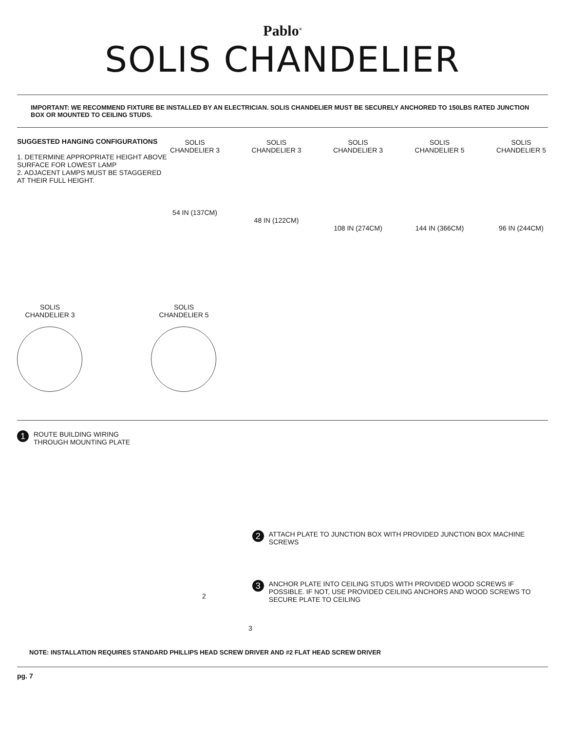Pablo<sup>®</sup>
SOLIS CHANDELIER
IMPORTANT: WE RECOMMEND FIXTURE BE INSTALLED BY AN ELECTRICIAN. SOLIS CHANDELIER MUST BE SECURELY ANCHORED TO 150LBS RATED JUNCTION BOX OR MOUNTED TO CEILING STUDS.
SUGGESTED HANGING CONFIGURATIONS
1. DETERMINE APPROPRIATE HEIGHT ABOVE SURFACE FOR LOWEST LAMP
2. ADJACENT LAMPS MUST BE STAGGERED AT THEIR FULL HEIGHT.
SOLIS CHANDELIER 3
54 IN (137CM)
SOLIS CHANDELIER 3
48 IN (122CM)
SOLIS CHANDELIER 3
108 IN (274CM)
SOLIS CHANDELIER 5
144 IN (366CM)
SOLIS CHANDELIER 5
96 IN (244CM)
SOLIS
CHANDELIER 3
SOLIS
CHANDELIER 5
1 ROUTE BUILDING WIRING
THROUGH MOUNTING PLATE
2
3
2 ATTACH PLATE TO JUNCTION BOX WITH PROVIDED JUNCTION BOX MACHINE SCREWS
3 ANCHOR PLATE INTO CEILING STUDS WITH PROVIDED WOOD SCREWS IF POSSIBLE. IF NOT, USE PROVIDED CEILING ANCHORS AND WOOD SCREWS TO SECURE PLATE TO CEILING
NOTE: INSTALLATION REQUIRES STANDARD PHILLIPS HEAD SCREW DRIVER AND #2 FLAT HEAD SCREW DRIVER
pg. 7